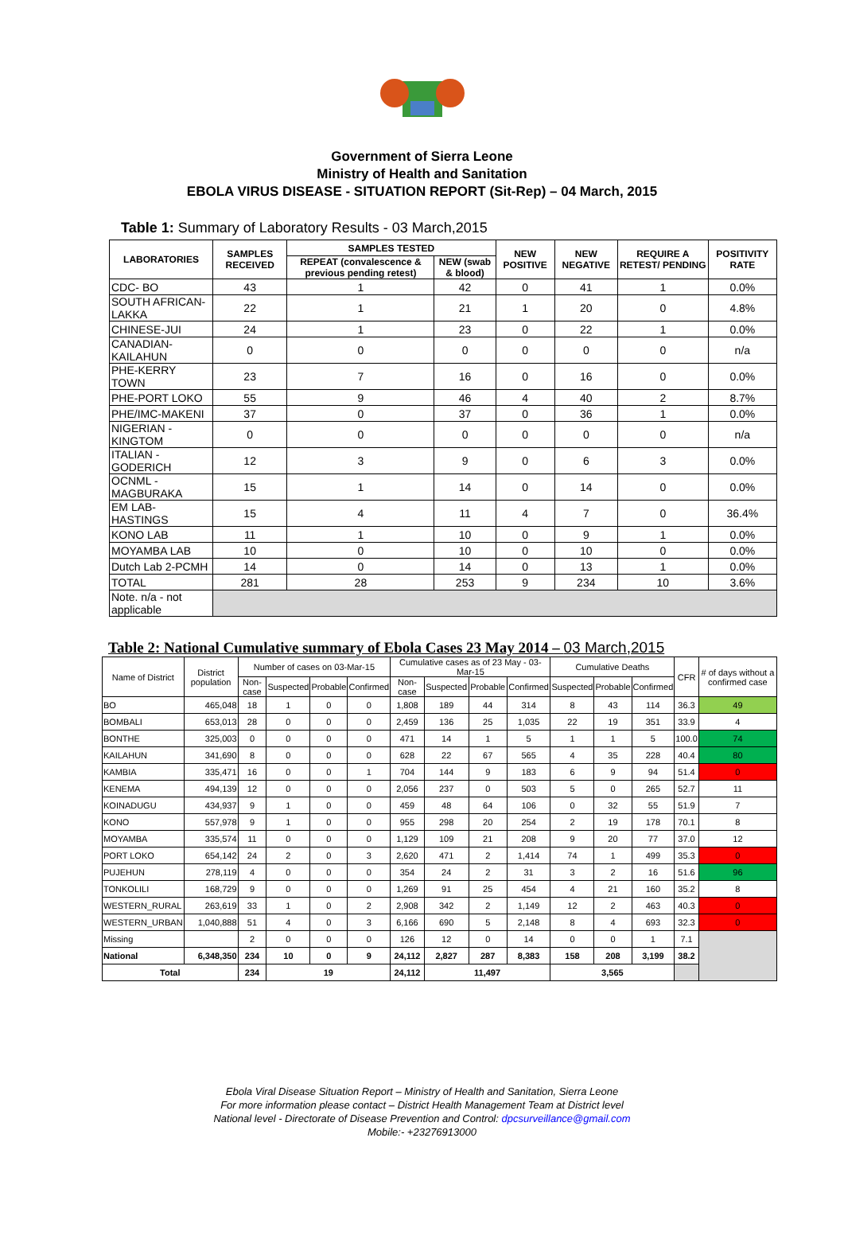Government of Sierra Leone
Ministry of Health and Sanitation
EBOLA VIRUS DISEASE - SITUATION REPORT (Sit-Rep) – 04 March, 2015
Table 1: Summary of Laboratory Results - 03 March,2015
| LABORATORIES | SAMPLES RECEIVED | SAMPLES TESTED | | NEW POSITIVE | NEW NEGATIVE | REQUIRE A RETEST/ PENDING | POSITIVITY RATE |
| --- | --- | --- | --- | --- | --- | --- | --- |
| | | REPEAT (convalescence & previous pending retest) | NEW (swab & blood) | | | | |
| CDC- BO | 43 | 1 | 42 | 0 | 41 | 1 | 0.0% |
| SOUTH AFRICAN-LAKKA | 22 | 1 | 21 | 1 | 20 | 0 | 4.8% |
| CHINESE-JUI | 24 | 1 | 23 | 0 | 22 | 1 | 0.0% |
| CANADIAN-KAILAHUN | 0 | 0 | 0 | 0 | 0 | 0 | n/a |
| PHE-KERRY TOWN | 23 | 7 | 16 | 0 | 16 | 0 | 0.0% |
| PHE-PORT LOKO | 55 | 9 | 46 | 4 | 40 | 2 | 8.7% |
| PHE/IMC-MAKENI | 37 | 0 | 37 | 0 | 36 | 1 | 0.0% |
| NIGERIAN -KINGTOM | 0 | 0 | 0 | 0 | 0 | 0 | n/a |
| ITALIAN - GODERICH | 12 | 3 | 9 | 0 | 6 | 3 | 0.0% |
| OCNML - MAGBURAKA | 15 | 1 | 14 | 0 | 14 | 0 | 0.0% |
| EM LAB-HASTINGS | 15 | 4 | 11 | 4 | 7 | 0 | 36.4% |
| KONO LAB | 11 | 1 | 10 | 0 | 9 | 1 | 0.0% |
| MOYAMBA LAB | 10 | 0 | 10 | 0 | 10 | 0 | 0.0% |
| Dutch Lab 2-PCMH | 14 | 0 | 14 | 0 | 13 | 1 | 0.0% |
| TOTAL | 281 | 28 | 253 | 9 | 234 | 10 | 3.6% |
| Note. n/a - not applicable | | | | | | | |
Table 2: National Cumulative summary of Ebola Cases 23 May 2014 – 03 March,2015
| Name of District | District population | Number of cases on 03-Mar-15 | | | | Cumulative cases as of 23 May - 03-Mar-15 | | | | Cumulative Deaths | | | CFR | # of days without a confirmed case |
| --- | --- | --- | --- | --- | --- | --- | --- | --- | --- | --- | --- | --- | --- | --- |
| | | Non-case | Suspected | Probable | Confirmed | Non-case | Suspected | Probable | Confirmed | Suspected | Probable | Confirmed | | |
| BO | 465,048 | 18 | 1 | 0 | 0 | 1,808 | 189 | 44 | 314 | 8 | 43 | 114 | 36.3 | 49 |
| BOMBALI | 653,013 | 28 | 0 | 0 | 0 | 2,459 | 136 | 25 | 1,035 | 22 | 19 | 351 | 33.9 | 4 |
| BONTHE | 325,003 | 0 | 0 | 0 | 0 | 471 | 14 | 1 | 5 | 1 | 1 | 5 | 100.0 | 74 |
| KAILAHUN | 341,690 | 8 | 0 | 0 | 0 | 628 | 22 | 67 | 565 | 4 | 35 | 228 | 40.4 | 80 |
| KAMBIA | 335,471 | 16 | 0 | 0 | 1 | 704 | 144 | 9 | 183 | 6 | 9 | 94 | 51.4 | 0 |
| KENEMA | 494,139 | 12 | 0 | 0 | 0 | 2,056 | 237 | 0 | 503 | 5 | 0 | 265 | 52.7 | 11 |
| KOINADUGU | 434,937 | 9 | 1 | 0 | 0 | 459 | 48 | 64 | 106 | 0 | 32 | 55 | 51.9 | 7 |
| KONO | 557,978 | 9 | 1 | 0 | 0 | 955 | 298 | 20 | 254 | 2 | 19 | 178 | 70.1 | 8 |
| MOYAMBA | 335,574 | 11 | 0 | 0 | 0 | 1,129 | 109 | 21 | 208 | 9 | 20 | 77 | 37.0 | 12 |
| PORT LOKO | 654,142 | 24 | 2 | 0 | 3 | 2,620 | 471 | 2 | 1,414 | 74 | 1 | 499 | 35.3 | 0 |
| PUJEHUN | 278,119 | 4 | 0 | 0 | 0 | 354 | 24 | 2 | 31 | 3 | 2 | 16 | 51.6 | 96 |
| TONKOLILI | 168,729 | 9 | 0 | 0 | 0 | 1,269 | 91 | 25 | 454 | 4 | 21 | 160 | 35.2 | 8 |
| WESTERN_RURAL | 263,619 | 33 | 1 | 0 | 2 | 2,908 | 342 | 2 | 1,149 | 12 | 2 | 463 | 40.3 | 0 |
| WESTERN_URBAN | 1,040,888 | 51 | 4 | 0 | 3 | 6,166 | 690 | 5 | 2,148 | 8 | 4 | 693 | 32.3 | 0 |
| Missing | | 2 | 0 | 0 | 0 | 126 | 12 | 0 | 14 | 0 | 0 | 1 | 7.1 | |
| National | 6,348,350 | 234 | 10 | 0 | 9 | 24,112 | 2,827 | 287 | 8,383 | 158 | 208 | 3,199 | 38.2 | |
| Total | | 234 | 19 | | | 24,112 | 11,497 | | | 3,565 | | | | |
Ebola Viral Disease Situation Report – Ministry of Health and Sanitation, Sierra Leone
For more information please contact – District Health Management Team at District level
National level - Directorate of Disease Prevention and Control: dpcsurveillance@gmail.com
Mobile:- +23276913000